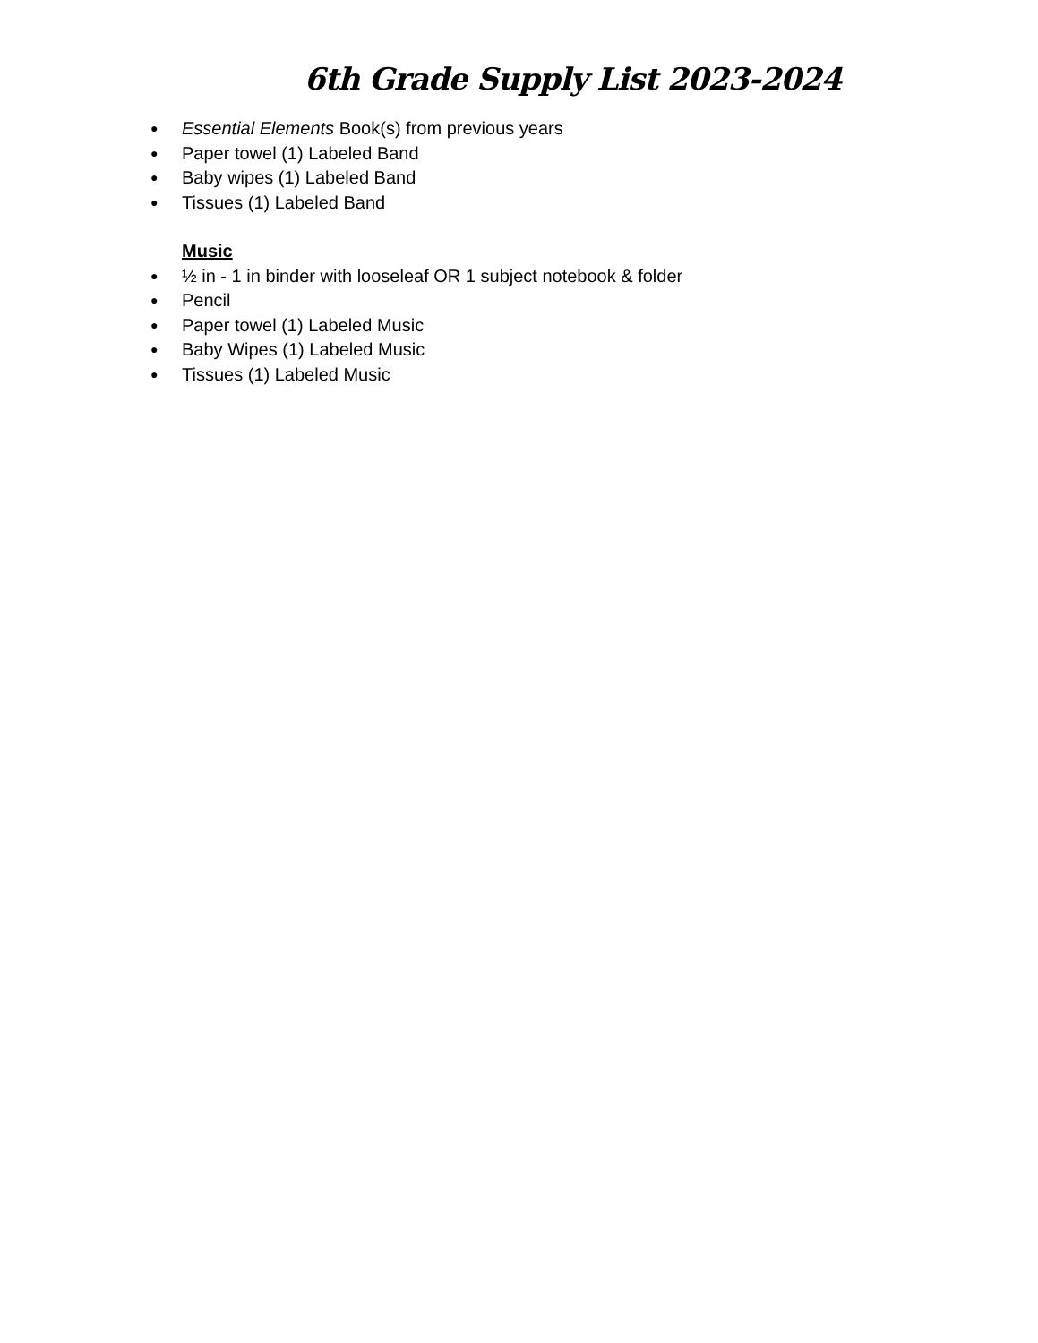6th Grade Supply List 2023-2024
● Essential Elements Book(s) from previous years
● Paper towel (1) Labeled Band
● Baby wipes (1) Labeled Band
● Tissues (1) Labeled Band
Music
● ½ in - 1 in binder with looseleaf OR 1 subject notebook & folder
● Pencil
● Paper towel (1) Labeled Music
● Baby Wipes (1) Labeled Music
● Tissues (1) Labeled Music